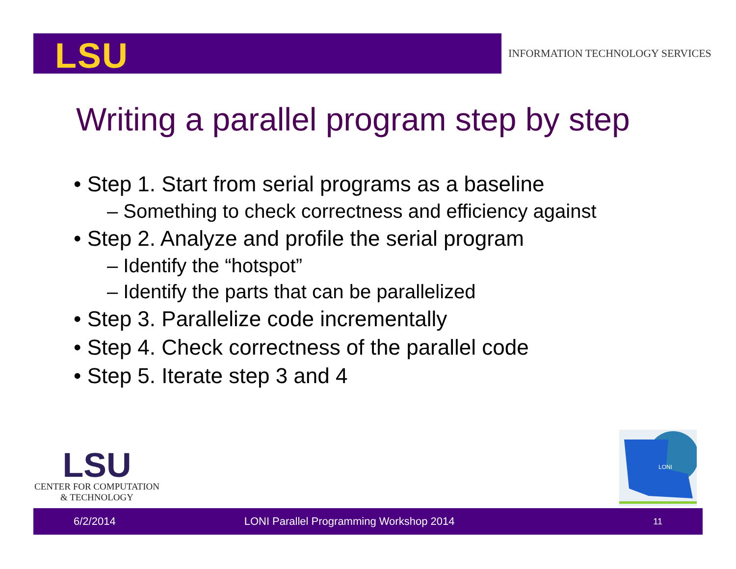LSU
INFORMATION TECHNOLOGY SERVICES
Writing a parallel program step by step
• Step 1. Start from serial programs as a baseline
– Something to check correctness and efficiency against
• Step 2. Analyze and profile the serial program
– Identify the “hotspot”
– Identify the parts that can be parallelized
• Step 3. Parallelize code incrementally
• Step 4. Check correctness of the parallel code
• Step 5. Iterate step 3 and 4
LSU
CENTER FOR COMPUTATION
& TECHNOLOGY
LONI
6/2/2014 LONI Parallel Programming Workshop 2014 11